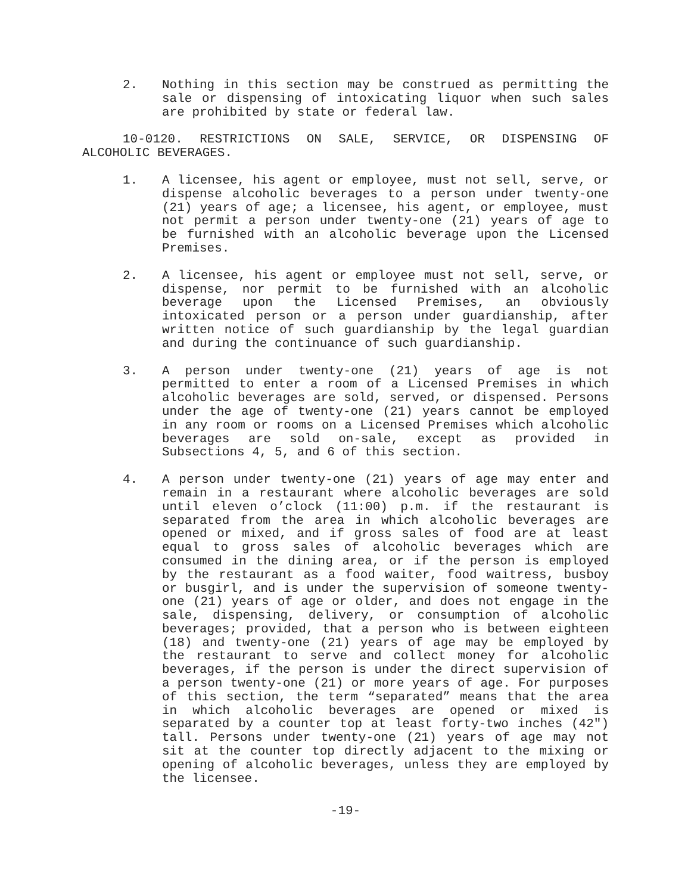2. Nothing in this section may be construed as permitting the sale or dispensing of intoxicating liquor when such sales are prohibited by state or federal law.
10-0120. RESTRICTIONS ON SALE, SERVICE, OR DISPENSING OF ALCOHOLIC BEVERAGES.
1. A licensee, his agent or employee, must not sell, serve, or dispense alcoholic beverages to a person under twenty-one (21) years of age; a licensee, his agent, or employee, must not permit a person under twenty-one (21) years of age to be furnished with an alcoholic beverage upon the Licensed Premises.
2. A licensee, his agent or employee must not sell, serve, or dispense, nor permit to be furnished with an alcoholic beverage upon the Licensed Premises, an obviously intoxicated person or a person under guardianship, after written notice of such guardianship by the legal guardian and during the continuance of such guardianship.
3. A person under twenty-one (21) years of age is not permitted to enter a room of a Licensed Premises in which alcoholic beverages are sold, served, or dispensed. Persons under the age of twenty-one (21) years cannot be employed in any room or rooms on a Licensed Premises which alcoholic beverages are sold on-sale, except as provided in Subsections 4, 5, and 6 of this section.
4. A person under twenty-one (21) years of age may enter and remain in a restaurant where alcoholic beverages are sold until eleven o’clock (11:00) p.m. if the restaurant is separated from the area in which alcoholic beverages are opened or mixed, and if gross sales of food are at least equal to gross sales of alcoholic beverages which are consumed in the dining area, or if the person is employed by the restaurant as a food waiter, food waitress, busboy or busgirl, and is under the supervision of someone twenty-one (21) years of age or older, and does not engage in the sale, dispensing, delivery, or consumption of alcoholic beverages; provided, that a person who is between eighteen (18) and twenty-one (21) years of age may be employed by the restaurant to serve and collect money for alcoholic beverages, if the person is under the direct supervision of a person twenty-one (21) or more years of age. For purposes of this section, the term “separated” means that the area in which alcoholic beverages are opened or mixed is separated by a counter top at least forty-two inches (42") tall. Persons under twenty-one (21) years of age may not sit at the counter top directly adjacent to the mixing or opening of alcoholic beverages, unless they are employed by the licensee.
-19-